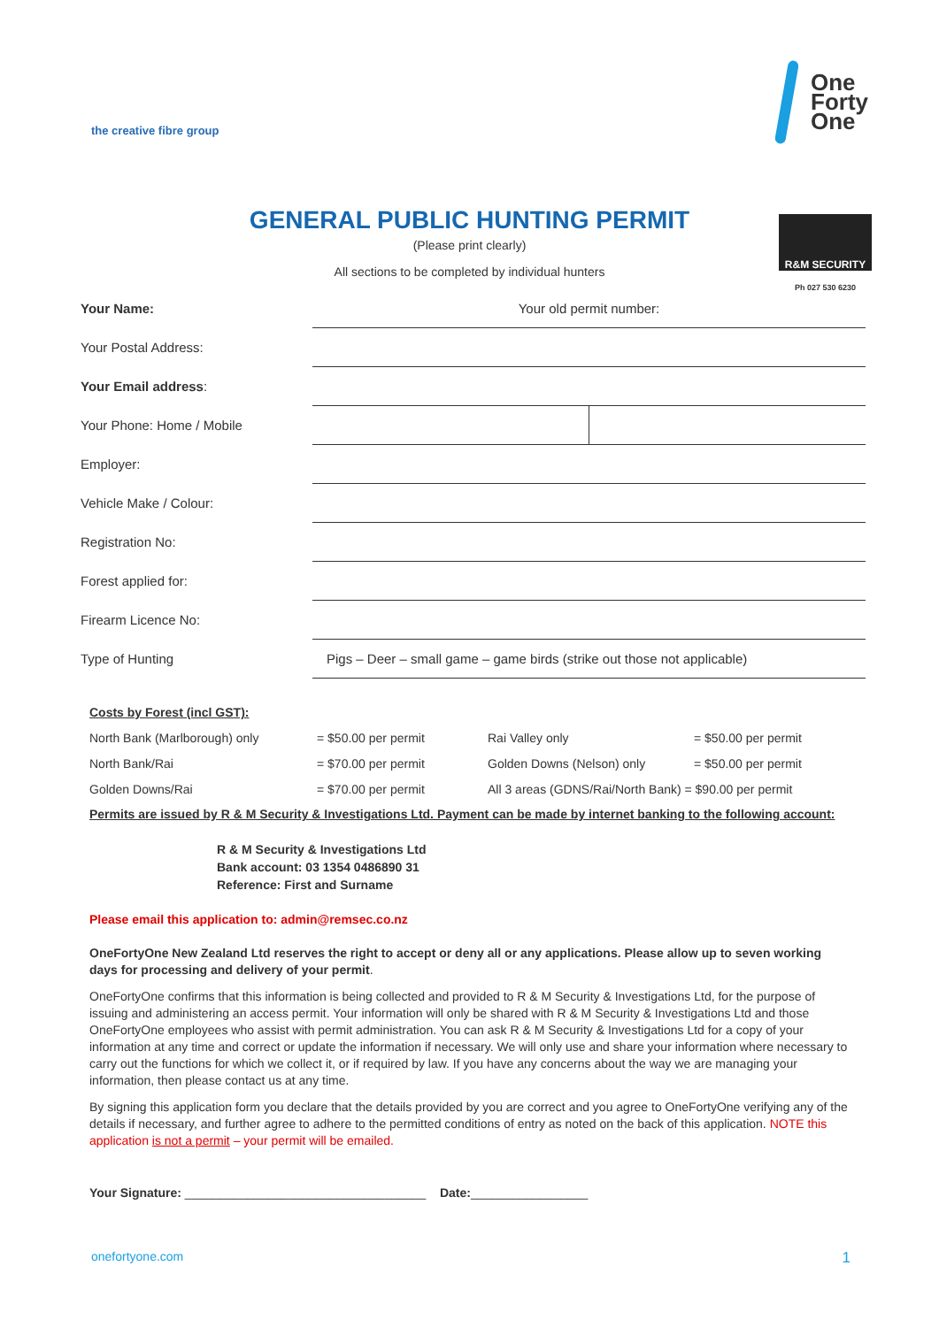the creative fibre group
One
Forty
One
GENERAL PUBLIC HUNTING PERMIT
(Please print clearly)
All sections to be completed by individual hunters
R&M SECURITY
Ph 027 530 6230
| Your Name: | Your old permit number: | |
| Your Postal Address: | | |
| Your Email address : | | |
| Your Phone: Home / Mobile | | |
| Employer: | | |
| Vehicle Make / Colour: | | |
| Registration No: | | |
| Forest applied for: | | |
| Firearm Licence No: | | |
| Type of Hunting | Pigs – Deer – small game – game birds (strike out those not applicable) | |
Costs by Forest (incl GST):
| North Bank (Marlborough) only | = $50.00 per permit | Rai Valley only | = $50.00 per permit |
| North Bank/Rai | = $70.00 per permit | Golden Downs (Nelson) only | = $50.00 per permit |
| Golden Downs/Rai | = $70.00 per permit | All 3 areas (GDNS/Rai/North Bank) = $90.00 per permit | |
Permits are issued by R & M Security & Investigations Ltd. Payment can be made by internet banking to the following account:
R & M Security & Investigations Ltd
Bank account: 03 1354 0486890 31
Reference: First and Surname
Please email this application to: admin@remsec.co.nz
OneFortyOne New Zealand Ltd reserves the right to accept or deny all or any applications. Please allow up to seven working days for processing and delivery of your permit.
OneFortyOne confirms that this information is being collected and provided to R & M Security & Investigations Ltd, for the purpose of issuing and administering an access permit. Your information will only be shared with R & M Security & Investigations Ltd and those OneFortyOne employees who assist with permit administration. You can ask R & M Security & Investigations Ltd for a copy of your information at any time and correct or update the information if necessary. We will only use and share your information where necessary to carry out the functions for which we collect it, or if required by law. If you have any concerns about the way we are managing your information, then please contact us at any time.
By signing this application form you declare that the details provided by you are correct and you agree to OneFortyOne verifying any of the details if necessary, and further agree to adhere to the permitted conditions of entry as noted on the back of this application. NOTE this application is not a permit – your permit will be emailed.
Your Signature: ___________________________________ Date:_________________
onefortyone.com 1